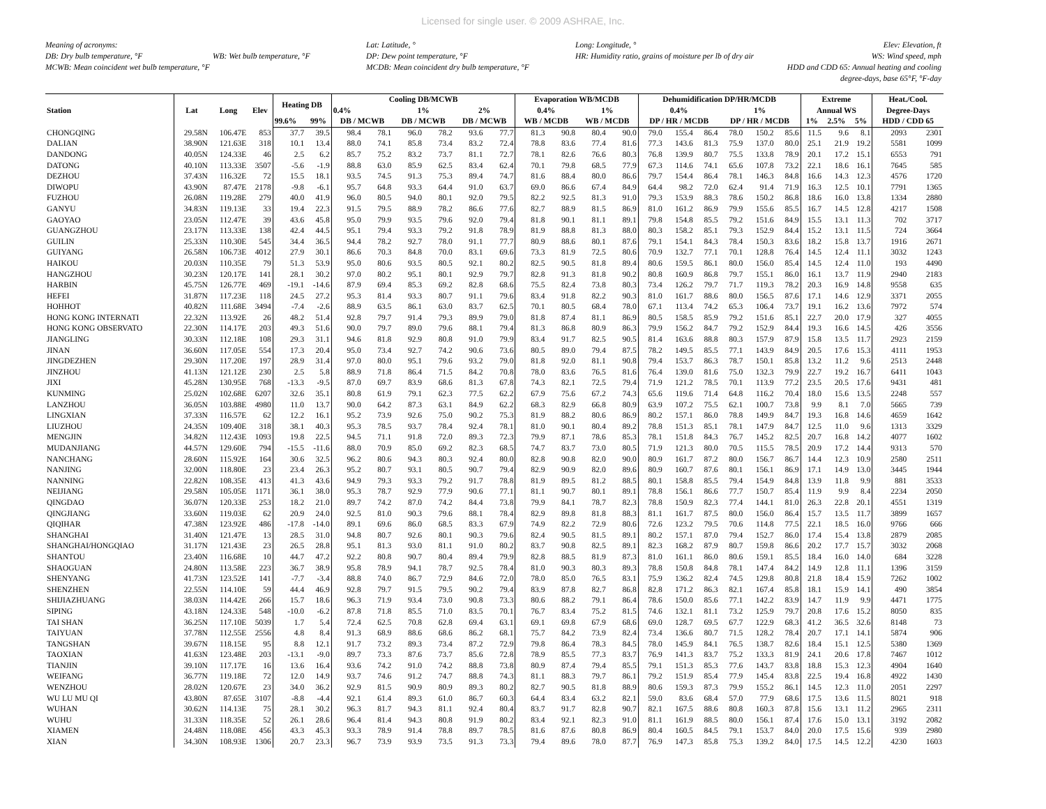Licensed for single user. © 2009 ASHRAE, Inc.
Meaning of acronyms:
DB: Dry bulb temperature, °F
MCWB: Mean coincident wet bulb temperature, °F
WB: Wet bulb temperature, °F
Lat: Latitude, °
DP: Dew point temperature, °F
MCDB: Mean coincident dry bulb temperature, °F
Long: Longitude, °
HR: Humidity ratio, grains of moisture per lb of dry air
Elev: Elevation, ft
WS: Wind speed, mph
HDD and CDD 65: Annual heating and cooling degree-days, base 65°F, °F-day
| Station | Lat | Long | Elev | Heating DB | | Cooling DB/MCWB | | | | | | Evaporation WB/MCDB | | | | Dehumidification DP/HR/MCDB | | | | | | Extreme | | | Heat./Cool. | |
| --- | --- | --- | --- | --- | --- | --- | --- | --- | --- | --- | --- | --- | --- | --- | --- | --- | --- | --- | --- | --- | --- | --- | --- | --- | --- | --- |
| | | | | | | 0.4% | | 1% | | 2% | | 0.4% | | 1% | | 0.4% | | | 1% | | | Annual WS | | | Degree-Days | |
| | | | | 99.6% | 99% | DB / MCWB | | DB / MCWB | | DB / MCWB | | WB / MCDB | | WB / MCDB | | DP / HR / MCDB | | | DP / HR / MCDB | | | 1% | 2.5% | 5% | HDD / CDD 65 | |
| CHONGQING | 29.58N | 106.47E | 853 | 37.7 | 39.5 | 98.4 | 78.1 | 96.0 | 78.2 | 93.6 | 77.7 | 81.3 | 90.8 | 80.4 | 90.0 | 79.0 | 155.4 | 86.4 | 78.0 | 150.2 | 85.6 | 11.5 | 9.6 | 8.1 | 2093 | 2301 |
| DALIAN | 38.90N | 121.63E | 318 | 10.1 | 13.4 | 88.0 | 74.1 | 85.8 | 73.4 | 83.2 | 72.4 | 78.8 | 83.6 | 77.4 | 81.6 | 77.3 | 143.6 | 81.3 | 75.9 | 137.0 | 80.0 | 25.1 | 21.9 | 19.2 | 5581 | 1099 |
| DANDONG | 40.05N | 124.33E | 46 | 2.5 | 6.2 | 85.7 | 75.2 | 83.2 | 73.7 | 81.1 | 72.7 | 78.1 | 82.6 | 76.6 | 80.3 | 76.8 | 139.9 | 80.7 | 75.5 | 133.8 | 78.9 | 20.1 | 17.2 | 15.1 | 6553 | 791 |
| DATONG | 40.10N | 113.33E | 3507 | -5.6 | -1.9 | 88.8 | 63.0 | 85.9 | 62.5 | 83.4 | 62.4 | 70.1 | 79.8 | 68.5 | 77.9 | 67.3 | 114.6 | 74.1 | 65.6 | 107.8 | 73.2 | 22.1 | 18.6 | 16.1 | 7645 | 585 |
| DEZHOU | 37.43N | 116.32E | 72 | 15.5 | 18.1 | 93.5 | 74.5 | 91.3 | 75.3 | 89.4 | 74.7 | 81.6 | 88.4 | 80.0 | 86.6 | 79.7 | 154.4 | 86.4 | 78.1 | 146.3 | 84.8 | 16.6 | 14.3 | 12.3 | 4576 | 1720 |
| DIWOPU | 43.90N | 87.47E | 2178 | -9.8 | -6.1 | 95.7 | 64.8 | 93.3 | 64.4 | 91.0 | 63.7 | 69.0 | 86.6 | 67.4 | 84.9 | 64.4 | 98.2 | 72.0 | 62.4 | 91.4 | 71.9 | 16.3 | 12.5 | 10.1 | 7791 | 1365 |
| FUZHOU | 26.08N | 119.28E | 279 | 40.0 | 41.9 | 96.0 | 80.5 | 94.0 | 80.1 | 92.0 | 79.5 | 82.2 | 92.5 | 81.3 | 91.0 | 79.3 | 153.9 | 88.3 | 78.6 | 150.2 | 86.8 | 18.6 | 16.0 | 13.8 | 1334 | 2880 |
| GANYU | 34.83N | 119.13E | 33 | 19.4 | 22.3 | 91.5 | 79.5 | 88.9 | 78.2 | 86.6 | 77.6 | 82.7 | 88.9 | 81.5 | 86.9 | 81.0 | 161.2 | 86.9 | 79.9 | 155.6 | 85.5 | 16.7 | 14.5 | 12.8 | 4217 | 1508 |
| GAOYAO | 23.05N | 112.47E | 39 | 43.6 | 45.8 | 95.0 | 79.9 | 93.5 | 79.6 | 92.0 | 79.4 | 81.8 | 90.1 | 81.1 | 89.1 | 79.8 | 154.8 | 85.5 | 79.2 | 151.6 | 84.9 | 15.5 | 13.1 | 11.3 | 702 | 3717 |
| GUANGZHOU | 23.17N | 113.33E | 138 | 42.4 | 44.5 | 95.1 | 79.4 | 93.3 | 79.2 | 91.8 | 78.9 | 81.9 | 88.8 | 81.3 | 88.0 | 80.3 | 158.2 | 85.1 | 79.3 | 152.9 | 84.4 | 15.2 | 13.1 | 11.5 | 724 | 3664 |
| GUILIN | 25.33N | 110.30E | 545 | 34.4 | 36.5 | 94.4 | 78.2 | 92.7 | 78.0 | 91.1 | 77.7 | 80.9 | 88.6 | 80.1 | 87.6 | 79.1 | 154.1 | 84.3 | 78.4 | 150.3 | 83.6 | 18.2 | 15.8 | 13.7 | 1916 | 2671 |
| GUIYANG | 26.58N | 106.73E | 4012 | 27.9 | 30.1 | 86.6 | 70.3 | 84.8 | 70.0 | 83.1 | 69.6 | 73.3 | 81.9 | 72.5 | 80.6 | 70.9 | 132.7 | 77.1 | 70.1 | 128.8 | 76.4 | 14.5 | 12.4 | 11.1 | 3032 | 1243 |
| HAIKOU | 20.03N | 110.35E | 79 | 51.3 | 53.9 | 95.0 | 80.6 | 93.5 | 80.5 | 92.1 | 80.2 | 82.5 | 90.5 | 81.8 | 89.4 | 80.6 | 159.5 | 86.1 | 80.0 | 156.0 | 85.4 | 14.5 | 12.4 | 11.0 | 193 | 4490 |
| HANGZHOU | 30.23N | 120.17E | 141 | 28.1 | 30.2 | 97.0 | 80.2 | 95.1 | 80.1 | 92.9 | 79.7 | 82.8 | 91.3 | 81.8 | 90.2 | 80.8 | 160.9 | 86.8 | 79.7 | 155.1 | 86.0 | 16.1 | 13.7 | 11.9 | 2940 | 2183 |
| HARBIN | 45.75N | 126.77E | 469 | -19.1 | -14.6 | 87.9 | 69.4 | 85.3 | 69.2 | 82.8 | 68.6 | 75.5 | 82.4 | 73.8 | 80.3 | 73.4 | 126.2 | 79.7 | 71.7 | 119.3 | 78.2 | 20.3 | 16.9 | 14.8 | 9558 | 635 |
| HEFEI | 31.87N | 117.23E | 118 | 24.5 | 27.2 | 95.3 | 81.4 | 93.3 | 80.7 | 91.1 | 79.6 | 83.4 | 91.8 | 82.2 | 90.3 | 81.0 | 161.7 | 88.6 | 80.0 | 156.5 | 87.6 | 17.1 | 14.6 | 12.9 | 3371 | 2055 |
| HOHHOT | 40.82N | 111.68E | 3494 | -7.4 | -2.6 | 88.9 | 63.5 | 86.1 | 63.0 | 83.7 | 62.5 | 70.1 | 80.5 | 68.4 | 78.0 | 67.1 | 113.4 | 74.2 | 65.3 | 106.4 | 73.7 | 19.1 | 16.2 | 13.6 | 7972 | 574 |
| HONG KONG INTERNATI | 22.32N | 113.92E | 26 | 48.2 | 51.4 | 92.8 | 79.7 | 91.4 | 79.3 | 89.9 | 79.0 | 81.8 | 87.4 | 81.1 | 86.9 | 80.5 | 158.5 | 85.9 | 79.2 | 151.6 | 85.1 | 22.7 | 20.0 | 17.9 | 327 | 4055 |
| HONG KONG OBSERVATO | 22.30N | 114.17E | 203 | 49.3 | 51.6 | 90.0 | 79.7 | 89.0 | 79.6 | 88.1 | 79.4 | 81.3 | 86.8 | 80.9 | 86.3 | 79.9 | 156.2 | 84.7 | 79.2 | 152.9 | 84.4 | 19.3 | 16.6 | 14.5 | 426 | 3556 |
| JIANGLING | 30.33N | 112.18E | 108 | 29.3 | 31.1 | 94.6 | 81.8 | 92.9 | 80.8 | 91.0 | 79.9 | 83.4 | 91.7 | 82.5 | 90.5 | 81.4 | 163.6 | 88.8 | 80.3 | 157.9 | 87.9 | 15.8 | 13.5 | 11.7 | 2923 | 2159 |
| JINAN | 36.60N | 117.05E | 554 | 17.3 | 20.4 | 95.0 | 73.4 | 92.7 | 74.2 | 90.6 | 73.6 | 80.5 | 89.0 | 79.4 | 87.5 | 78.2 | 149.5 | 85.5 | 77.1 | 143.9 | 84.9 | 20.5 | 17.6 | 15.3 | 4111 | 1953 |
| JINGDEZHEN | 29.30N | 117.20E | 197 | 28.9 | 31.4 | 97.0 | 80.0 | 95.1 | 79.6 | 93.2 | 79.0 | 81.8 | 92.0 | 81.1 | 90.8 | 79.4 | 153.7 | 86.3 | 78.7 | 150.1 | 85.8 | 13.2 | 11.2 | 9.6 | 2513 | 2448 |
| JINZHOU | 41.13N | 121.12E | 230 | 2.5 | 5.8 | 88.9 | 71.8 | 86.4 | 71.5 | 84.2 | 70.8 | 78.0 | 83.6 | 76.5 | 81.6 | 76.4 | 139.0 | 81.6 | 75.0 | 132.3 | 79.9 | 22.7 | 19.2 | 16.7 | 6411 | 1043 |
| JIXI | 45.28N | 130.95E | 768 | -13.3 | -9.5 | 87.0 | 69.7 | 83.9 | 68.6 | 81.3 | 67.8 | 74.3 | 82.1 | 72.5 | 79.4 | 71.9 | 121.2 | 78.5 | 70.1 | 113.9 | 77.2 | 23.5 | 20.5 | 17.6 | 9431 | 481 |
| KUNMING | 25.02N | 102.68E | 6207 | 32.6 | 35.1 | 80.8 | 61.9 | 79.1 | 62.3 | 77.5 | 62.2 | 67.9 | 75.6 | 67.2 | 74.3 | 65.6 | 119.6 | 71.4 | 64.8 | 116.2 | 70.4 | 18.0 | 15.6 | 13.5 | 2248 | 557 |
| LANZHOU | 36.05N | 103.88E | 4980 | 11.0 | 13.7 | 90.0 | 64.2 | 87.3 | 63.1 | 84.9 | 62.2 | 68.3 | 82.9 | 66.8 | 80.9 | 63.9 | 107.2 | 75.5 | 62.1 | 100.7 | 73.8 | 9.9 | 8.1 | 7.0 | 5665 | 739 |
| LINGXIAN | 37.33N | 116.57E | 62 | 12.2 | 16.1 | 95.2 | 73.9 | 92.6 | 75.0 | 90.2 | 75.3 | 81.9 | 88.2 | 80.6 | 86.9 | 80.2 | 157.1 | 86.0 | 78.8 | 149.9 | 84.7 | 19.3 | 16.8 | 14.6 | 4659 | 1642 |
| LIUZHOU | 24.35N | 109.40E | 318 | 38.1 | 40.3 | 95.3 | 78.5 | 93.7 | 78.4 | 92.4 | 78.1 | 81.0 | 90.1 | 80.4 | 89.2 | 78.8 | 151.3 | 85.1 | 78.1 | 147.9 | 84.7 | 12.5 | 11.0 | 9.6 | 1313 | 3329 |
| MENGJIN | 34.82N | 112.43E | 1093 | 19.8 | 22.5 | 94.5 | 71.1 | 91.8 | 72.0 | 89.3 | 72.3 | 79.9 | 87.1 | 78.6 | 85.3 | 78.1 | 151.8 | 84.3 | 76.7 | 145.2 | 82.5 | 20.7 | 16.8 | 14.2 | 4077 | 1602 |
| MUDANJIANG | 44.57N | 129.60E | 794 | -15.5 | -11.6 | 88.0 | 70.9 | 85.0 | 69.2 | 82.3 | 68.5 | 74.7 | 83.7 | 73.0 | 80.5 | 71.9 | 121.3 | 80.0 | 70.5 | 115.5 | 78.5 | 20.9 | 17.2 | 14.4 | 9313 | 570 |
| NANCHANG | 28.60N | 115.92E | 164 | 30.6 | 32.5 | 96.2 | 80.6 | 94.3 | 80.3 | 92.4 | 80.0 | 82.8 | 90.8 | 82.0 | 90.0 | 80.9 | 161.7 | 87.2 | 80.0 | 156.7 | 86.7 | 14.4 | 12.3 | 10.9 | 2580 | 2511 |
| NANJING | 32.00N | 118.80E | 23 | 23.4 | 26.3 | 95.2 | 80.7 | 93.1 | 80.5 | 90.7 | 79.4 | 82.9 | 90.9 | 82.0 | 89.6 | 80.9 | 160.7 | 87.6 | 80.1 | 156.1 | 86.9 | 17.1 | 14.9 | 13.0 | 3445 | 1944 |
| NANNING | 22.82N | 108.35E | 413 | 41.3 | 43.6 | 94.9 | 79.3 | 93.3 | 79.2 | 91.7 | 78.8 | 81.9 | 89.5 | 81.2 | 88.5 | 80.1 | 158.8 | 85.5 | 79.4 | 154.9 | 84.8 | 13.9 | 11.8 | 9.9 | 881 | 3533 |
| NEIJIANG | 29.58N | 105.05E | 1171 | 36.1 | 38.0 | 95.3 | 78.7 | 92.9 | 77.9 | 90.6 | 77.1 | 81.1 | 90.7 | 80.1 | 89.1 | 78.8 | 156.1 | 86.6 | 77.7 | 150.7 | 85.4 | 11.9 | 9.9 | 8.4 | 2234 | 2050 |
| QINGDAO | 36.07N | 120.33E | 253 | 18.2 | 21.0 | 89.7 | 74.2 | 87.0 | 74.2 | 84.4 | 73.8 | 79.9 | 84.1 | 78.7 | 82.3 | 78.8 | 150.9 | 82.3 | 77.4 | 144.1 | 81.0 | 26.3 | 22.8 | 20.1 | 4551 | 1319 |
| QINGJIANG | 33.60N | 119.03E | 62 | 20.9 | 24.0 | 92.5 | 81.0 | 90.3 | 79.6 | 88.1 | 78.4 | 82.9 | 89.8 | 81.8 | 88.3 | 81.1 | 161.7 | 87.5 | 80.0 | 156.0 | 86.4 | 15.7 | 13.5 | 11.7 | 3899 | 1657 |
| QIQIHAR | 47.38N | 123.92E | 486 | -17.8 | -14.0 | 89.1 | 69.6 | 86.0 | 68.5 | 83.3 | 67.9 | 74.9 | 82.2 | 72.9 | 80.6 | 72.6 | 123.2 | 79.5 | 70.6 | 114.8 | 77.5 | 22.1 | 18.5 | 16.0 | 9766 | 666 |
| SHANGHAI | 31.40N | 121.47E | 13 | 28.5 | 31.0 | 94.8 | 80.7 | 92.6 | 80.1 | 90.3 | 79.6 | 82.4 | 90.5 | 81.5 | 89.1 | 80.2 | 157.1 | 87.0 | 79.4 | 152.7 | 86.0 | 17.4 | 15.4 | 13.8 | 2879 | 2085 |
| SHANGHAI/HONGQIAO | 31.17N | 121.43E | 23 | 26.5 | 28.8 | 95.1 | 81.3 | 93.0 | 81.1 | 91.0 | 80.2 | 83.7 | 90.8 | 82.5 | 89.1 | 82.3 | 168.2 | 87.9 | 80.7 | 159.8 | 86.6 | 20.2 | 17.7 | 15.7 | 3032 | 2068 |
| SHANTOU | 23.40N | 116.68E | 10 | 44.7 | 47.2 | 92.2 | 80.8 | 90.7 | 80.4 | 89.4 | 79.9 | 82.8 | 88.5 | 81.9 | 87.3 | 81.0 | 161.1 | 86.0 | 80.6 | 159.1 | 85.5 | 18.4 | 16.0 | 14.0 | 684 | 3228 |
| SHAOGUAN | 24.80N | 113.58E | 223 | 36.7 | 38.9 | 95.8 | 78.9 | 94.1 | 78.7 | 92.5 | 78.4 | 81.0 | 90.3 | 80.3 | 89.3 | 78.8 | 150.8 | 84.8 | 78.1 | 147.4 | 84.2 | 14.9 | 12.8 | 11.1 | 1396 | 3159 |
| SHENYANG | 41.73N | 123.52E | 141 | -7.7 | -3.4 | 88.8 | 74.0 | 86.7 | 72.9 | 84.6 | 72.0 | 78.0 | 85.0 | 76.5 | 83.1 | 75.9 | 136.2 | 82.4 | 74.5 | 129.8 | 80.8 | 21.8 | 18.4 | 15.9 | 7262 | 1002 |
| SHENZHEN | 22.55N | 114.10E | 59 | 44.4 | 46.9 | 92.8 | 79.7 | 91.5 | 79.5 | 90.2 | 79.4 | 83.9 | 87.8 | 82.7 | 86.8 | 82.8 | 171.2 | 86.3 | 82.1 | 167.4 | 85.8 | 18.1 | 15.9 | 14.1 | 490 | 3854 |
| SHIJIAZHUANG | 38.03N | 114.42E | 266 | 15.7 | 18.6 | 96.3 | 71.9 | 93.4 | 73.0 | 90.8 | 73.3 | 80.6 | 88.2 | 79.1 | 86.4 | 78.6 | 150.0 | 85.6 | 77.1 | 142.2 | 83.9 | 14.7 | 11.9 | 9.9 | 4471 | 1775 |
| SIPING | 43.18N | 124.33E | 548 | -10.0 | -6.2 | 87.8 | 71.8 | 85.5 | 71.0 | 83.5 | 70.1 | 76.7 | 83.4 | 75.2 | 81.5 | 74.6 | 132.1 | 81.1 | 73.2 | 125.9 | 79.7 | 20.8 | 17.6 | 15.2 | 8050 | 835 |
| TAI SHAN | 36.25N | 117.10E | 5039 | 1.7 | 5.4 | 72.4 | 62.5 | 70.8 | 62.8 | 69.4 | 63.1 | 69.1 | 69.8 | 67.9 | 68.6 | 69.0 | 128.7 | 69.5 | 67.7 | 122.9 | 68.3 | 41.2 | 36.5 | 32.6 | 8148 | 73 |
| TAIYUAN | 37.78N | 112.55E | 2556 | 4.8 | 8.4 | 91.3 | 68.9 | 88.6 | 68.6 | 86.2 | 68.1 | 75.7 | 84.2 | 73.9 | 82.4 | 73.4 | 136.6 | 80.7 | 71.5 | 128.2 | 78.4 | 20.7 | 17.1 | 14.1 | 5874 | 906 |
| TANGSHAN | 39.67N | 118.15E | 95 | 8.8 | 12.1 | 91.7 | 73.2 | 89.3 | 73.4 | 87.2 | 72.9 | 79.8 | 86.4 | 78.3 | 84.5 | 78.0 | 145.9 | 84.1 | 76.5 | 138.7 | 82.6 | 18.4 | 15.1 | 12.5 | 5380 | 1369 |
| TAOXIAN | 41.63N | 123.48E | 203 | -13.1 | -9.0 | 89.7 | 73.3 | 87.6 | 73.7 | 85.6 | 72.8 | 78.9 | 85.5 | 77.3 | 83.7 | 76.9 | 141.3 | 83.7 | 75.2 | 133.3 | 81.9 | 24.1 | 20.6 | 17.8 | 7467 | 1012 |
| TIANJIN | 39.10N | 117.17E | 16 | 13.6 | 16.4 | 93.6 | 74.2 | 91.0 | 74.2 | 88.8 | 73.8 | 80.9 | 87.4 | 79.4 | 85.5 | 79.1 | 151.3 | 85.3 | 77.6 | 143.7 | 83.8 | 18.8 | 15.3 | 12.3 | 4904 | 1640 |
| WEIFANG | 36.77N | 119.18E | 72 | 12.0 | 14.9 | 93.7 | 74.6 | 91.2 | 74.7 | 88.8 | 74.3 | 81.1 | 88.3 | 79.7 | 86.1 | 79.2 | 151.9 | 85.4 | 77.9 | 145.4 | 83.8 | 22.5 | 19.4 | 16.8 | 4922 | 1430 |
| WENZHOU | 28.02N | 120.67E | 23 | 34.0 | 36.2 | 92.9 | 81.5 | 90.9 | 80.9 | 89.3 | 80.2 | 82.7 | 90.5 | 81.8 | 88.9 | 80.6 | 159.3 | 87.3 | 79.9 | 155.2 | 86.1 | 14.5 | 12.3 | 11.0 | 2051 | 2297 |
| WU LU MU QI | 43.80N | 87.65E | 3107 | -8.8 | -4.4 | 92.1 | 61.4 | 89.3 | 61.0 | 86.7 | 60.3 | 64.4 | 83.4 | 63.2 | 82.1 | 59.0 | 83.6 | 68.4 | 57.0 | 77.9 | 68.6 | 17.5 | 13.6 | 11.5 | 8021 | 918 |
| WUHAN | 30.62N | 114.13E | 75 | 28.1 | 30.2 | 96.3 | 81.7 | 94.3 | 81.1 | 92.4 | 80.4 | 83.7 | 91.7 | 82.8 | 90.7 | 82.1 | 167.5 | 88.6 | 80.8 | 160.3 | 87.8 | 15.6 | 13.1 | 11.2 | 2965 | 2311 |
| WUHU | 31.33N | 118.35E | 52 | 26.1 | 28.6 | 96.4 | 81.4 | 94.3 | 80.8 | 91.9 | 80.2 | 83.4 | 92.1 | 82.3 | 91.0 | 81.1 | 161.9 | 88.5 | 80.0 | 156.1 | 87.4 | 17.6 | 15.0 | 13.1 | 3192 | 2082 |
| XIAMEN | 24.48N | 118.08E | 456 | 43.3 | 45.3 | 93.3 | 78.9 | 91.4 | 78.8 | 89.7 | 78.5 | 81.6 | 87.6 | 80.8 | 86.9 | 80.4 | 160.5 | 84.5 | 79.1 | 153.7 | 84.0 | 20.0 | 17.5 | 15.6 | 939 | 2980 |
| XIAN | 34.30N | 108.93E | 1306 | 20.7 | 23.3 | 96.7 | 73.9 | 93.9 | 73.5 | 91.3 | 73.3 | 79.4 | 89.6 | 78.0 | 87.7 | 76.9 | 147.3 | 85.8 | 75.3 | 139.2 | 84.0 | 17.5 | 14.5 | 12.2 | 4230 | 1603 |